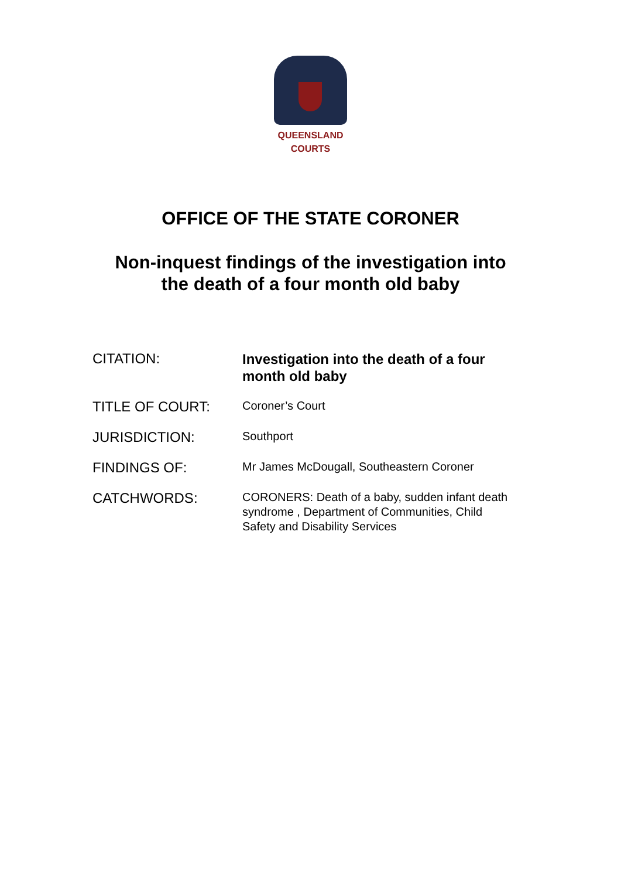QUEENSLAND
COURTS
OFFICE OF THE STATE CORONER
Non-inquest findings of the investigation into
the death of a four month old baby
| CITATION: | Investigation into the death of a four month old baby |
| TITLE OF COURT: | Coroner’s Court |
| JURISDICTION: | Southport |
| FINDINGS OF: | Mr James McDougall, Southeastern Coroner |
| CATCHWORDS: | CORONERS: Death of a baby, sudden infant death syndrome , Department of Communities, Child Safety and Disability Services |